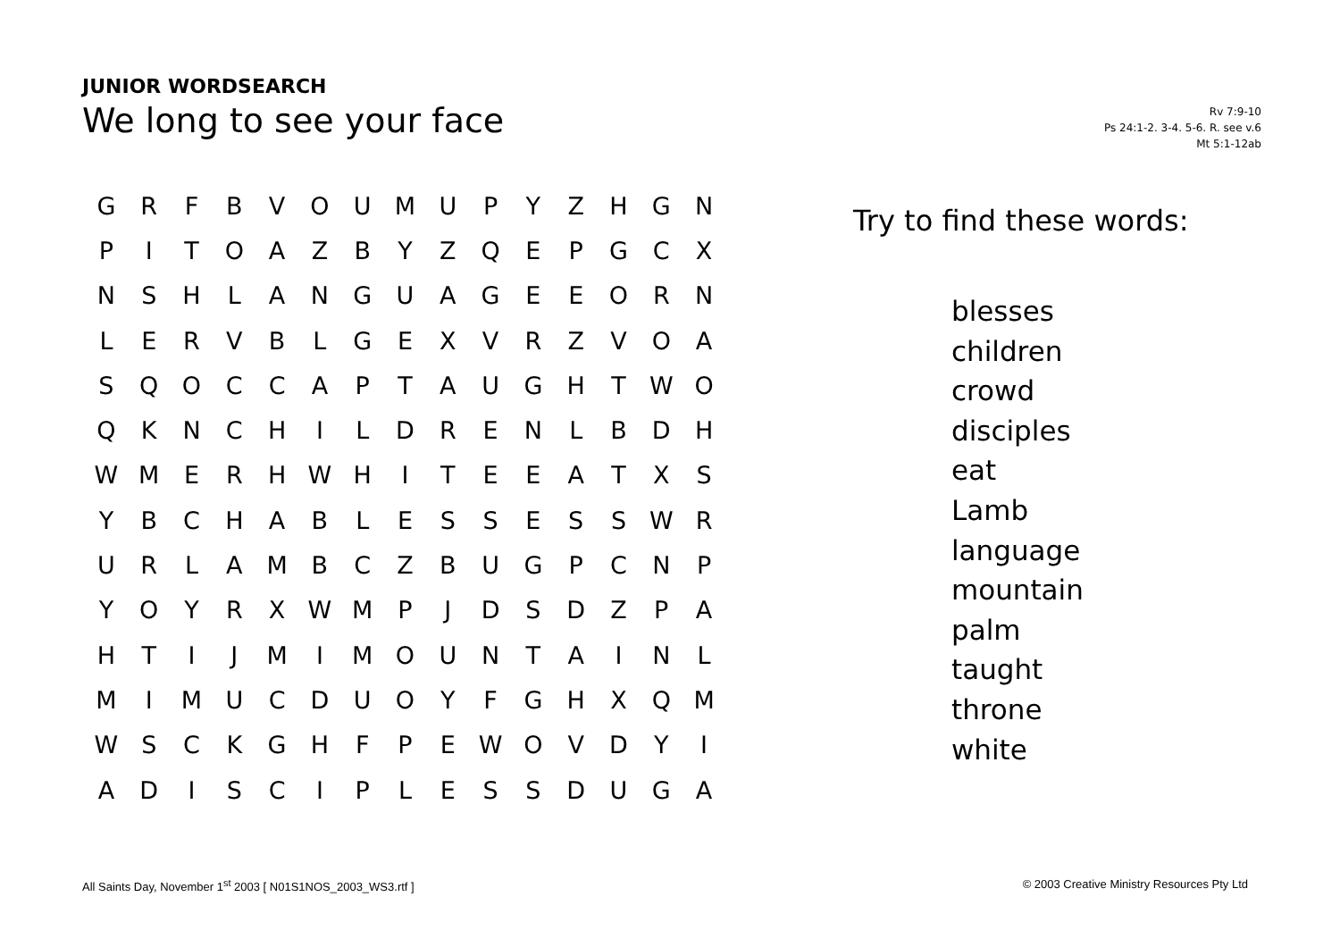JUNIOR WORDSEARCH
We long to see your face
Rv 7:9-10
Ps 24:1-2. 3-4. 5-6. R. see v.6
Mt 5:1-12ab
| G | R | F | B | V | O | U | M | U | P | Y | Z | H | G | N |
| P | I | T | O | A | Z | B | Y | Z | Q | E | P | G | C | X |
| N | S | H | L | A | N | G | U | A | G | E | E | O | R | N |
| L | E | R | V | B | L | G | E | X | V | R | Z | V | O | A |
| S | Q | O | C | C | A | P | T | A | U | G | H | T | W | O |
| Q | K | N | C | H | I | L | D | R | E | N | L | B | D | H |
| W | M | E | R | H | W | H | I | T | E | E | A | T | X | S |
| Y | B | C | H | A | B | L | E | S | S | E | S | S | W | R |
| U | R | L | A | M | B | C | Z | B | U | G | P | C | N | P |
| Y | O | Y | R | X | W | M | P | J | D | S | D | Z | P | A |
| H | T | I | J | M | I | M | O | U | N | T | A | I | N | L |
| M | I | M | U | C | D | U | O | Y | F | G | H | X | Q | M |
| W | S | C | K | G | H | F | P | E | W | O | V | D | Y | I |
| A | D | I | S | C | I | P | L | E | S | S | D | U | G | A |
Try to find these words:
blesses
children
crowd
disciples
eat
Lamb
language
mountain
palm
taught
throne
white
All Saints Day, November 1<sup>st</sup> 2003 [ N01S1NOS_2003_WS3.rtf ] © 2003 Creative Ministry Resources Pty Ltd